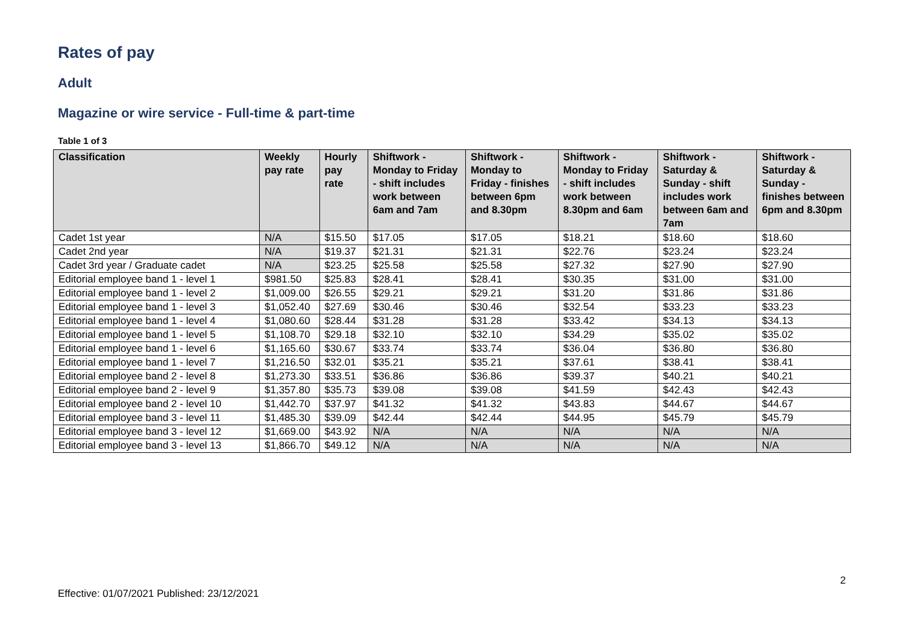Rates of pay
Adult
Magazine or wire service - Full-time & part-time
Table 1 of 3
| Classification | Weekly pay rate | Hourly pay rate | Shiftwork - Monday to Friday - shift includes work between 6am and 7am | Shiftwork - Monday to Friday - finishes between 6pm and 8.30pm | Shiftwork - Monday to Friday - shift includes work between 8.30pm and 6am | Shiftwork - Saturday & Sunday - shift includes work between 6am and 7am | Shiftwork - Saturday & Sunday - finishes between 6pm and 8.30pm |
| --- | --- | --- | --- | --- | --- | --- | --- |
| Cadet 1st year | N/A | $15.50 | $17.05 | $17.05 | $18.21 | $18.60 | $18.60 |
| Cadet 2nd year | N/A | $19.37 | $21.31 | $21.31 | $22.76 | $23.24 | $23.24 |
| Cadet 3rd year / Graduate cadet | N/A | $23.25 | $25.58 | $25.58 | $27.32 | $27.90 | $27.90 |
| Editorial employee band 1 - level 1 | $981.50 | $25.83 | $28.41 | $28.41 | $30.35 | $31.00 | $31.00 |
| Editorial employee band 1 - level 2 | $1,009.00 | $26.55 | $29.21 | $29.21 | $31.20 | $31.86 | $31.86 |
| Editorial employee band 1 - level 3 | $1,052.40 | $27.69 | $30.46 | $30.46 | $32.54 | $33.23 | $33.23 |
| Editorial employee band 1 - level 4 | $1,080.60 | $28.44 | $31.28 | $31.28 | $33.42 | $34.13 | $34.13 |
| Editorial employee band 1 - level 5 | $1,108.70 | $29.18 | $32.10 | $32.10 | $34.29 | $35.02 | $35.02 |
| Editorial employee band 1 - level 6 | $1,165.60 | $30.67 | $33.74 | $33.74 | $36.04 | $36.80 | $36.80 |
| Editorial employee band 1 - level 7 | $1,216.50 | $32.01 | $35.21 | $35.21 | $37.61 | $38.41 | $38.41 |
| Editorial employee band 2 - level 8 | $1,273.30 | $33.51 | $36.86 | $36.86 | $39.37 | $40.21 | $40.21 |
| Editorial employee band 2 - level 9 | $1,357.80 | $35.73 | $39.08 | $39.08 | $41.59 | $42.43 | $42.43 |
| Editorial employee band 2 - level 10 | $1,442.70 | $37.97 | $41.32 | $41.32 | $43.83 | $44.67 | $44.67 |
| Editorial employee band 3 - level 11 | $1,485.30 | $39.09 | $42.44 | $42.44 | $44.95 | $45.79 | $45.79 |
| Editorial employee band 3 - level 12 | $1,669.00 | $43.92 | N/A | N/A | N/A | N/A | N/A |
| Editorial employee band 3 - level 13 | $1,866.70 | $49.12 | N/A | N/A | N/A | N/A | N/A |
2
Effective: 01/07/2021 Published: 23/12/2021